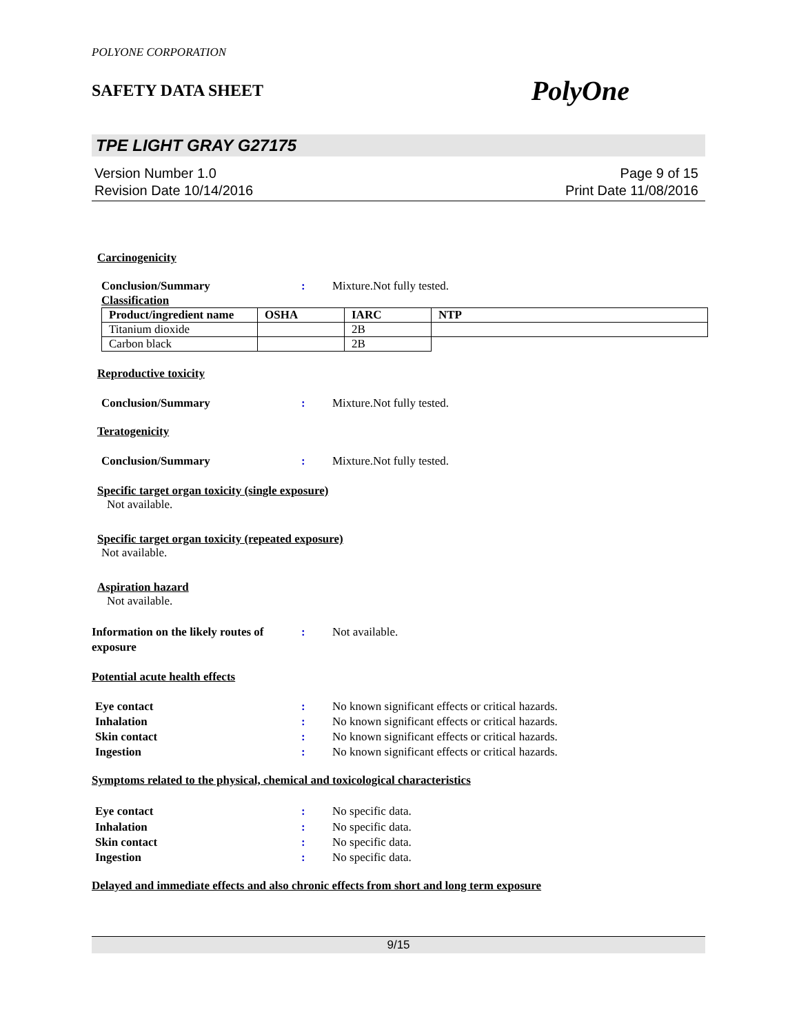POLYONE CORPORATION
SAFETY DATA SHEET PolyOne
TPE LIGHT GRAY G27175
Version Number 1.0
Revision Date 10/14/2016
Page 9 of 15
Print Date 11/08/2016
Carcinogenicity
Conclusion/Summary : Mixture.Not fully tested.
Classification
| Product/ingredient name | OSHA | IARC | NTP |
| --- | --- | --- | --- |
| Titanium dioxide | | 2B | |
| Carbon black | | 2B | |
Reproductive toxicity
Conclusion/Summary : Mixture.Not fully tested.
Teratogenicity
Conclusion/Summary : Mixture.Not fully tested.
Specific target organ toxicity (single exposure)
Not available.
Specific target organ toxicity (repeated exposure)
Not available.
Aspiration hazard
Not available.
Information on the likely routes of exposure
: Not available.
Potential acute health effects
Eye contact : No known significant effects or critical hazards.
Inhalation : No known significant effects or critical hazards.
Skin contact : No known significant effects or critical hazards.
Ingestion : No known significant effects or critical hazards.
Symptoms related to the physical, chemical and toxicological characteristics
Eye contact : No specific data.
Inhalation : No specific data.
Skin contact : No specific data.
Ingestion : No specific data.
Delayed and immediate effects and also chronic effects from short and long term exposure
9/15